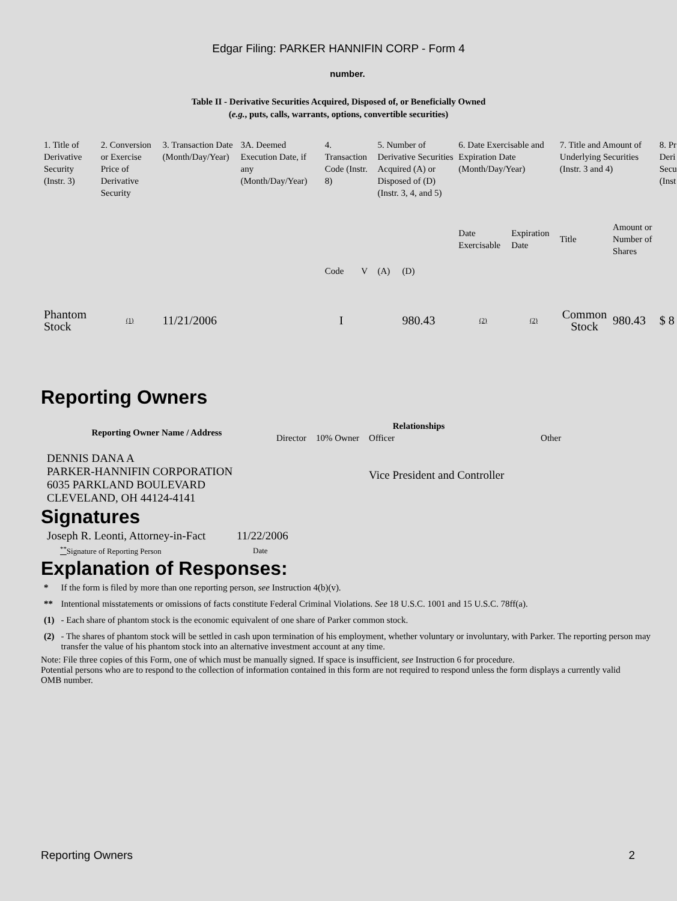Edgar Filing: PARKER HANNIFIN CORP - Form 4
number.
Table II - Derivative Securities Acquired, Disposed of, or Beneficially Owned
(e.g., puts, calls, warrants, options, convertible securities)
| 1. Title of Derivative Security (Instr. 3) | 2. Conversion or Exercise Price of Derivative Security | 3. Transaction Date (Month/Day/Year) | 3A. Deemed Execution Date, if any (Month/Day/Year) | 4. Transaction Code (Instr. 8) | | 5. Number of Derivative Securities Acquired (A) or Disposed of (D) (Instr. 3, 4, and 5) | | 6. Date Exercisable and Expiration Date (Month/Day/Year) | | 7. Title and Amount of Underlying Securities (Instr. 3 and 4) | | 8. Pr Deri Secu (Inst |
| | | | | Code | V | (A) | (D) | Date Exercisable | Expiration Date | Title | Amount or Number of Shares | |
| Phantom Stock | (1) | 11/21/2006 | | I | | | 980.43 | (2) | (2) | Common Stock | 980.43 | $ 8 |
Reporting Owners
| Reporting Owner Name / Address | Relationships | | | |
| --- | --- | --- | --- | --- |
| | Director | 10% Owner | Officer | Other |
| DENNIS DANA A PARKER-HANNIFIN CORPORATION 6035 PARKLAND BOULEVARD CLEVELAND, OH 44124-4141 | | | Vice President and Controller | |
Signatures
| Joseph R. Leonti, Attorney-in-Fact | 11/22/2006 |
| <sup>**</sup> Signature of Reporting Person | Date |
Explanation of Responses:
| * | If the form is filed by more than one reporting person, see Instruction 4(b)(v). |
| ** | Intentional misstatements or omissions of facts constitute Federal Criminal Violations. See 18 U.S.C. 1001 and 15 U.S.C. 78ff(a). |
| (1) | - Each share of phantom stock is the economic equivalent of one share of Parker common stock. |
| (2) | - The shares of phantom stock will be settled in cash upon termination of his employment, whether voluntary or involuntary, with Parker. The reporting person may transfer the value of his phantom stock into an alternative investment account at any time. |
Note: File three copies of this Form, one of which must be manually signed. If space is insufficient, see Instruction 6 for procedure.
Potential persons who are to respond to the collection of information contained in this form are not required to respond unless the form displays a currently valid OMB number.
Reporting Owners 2